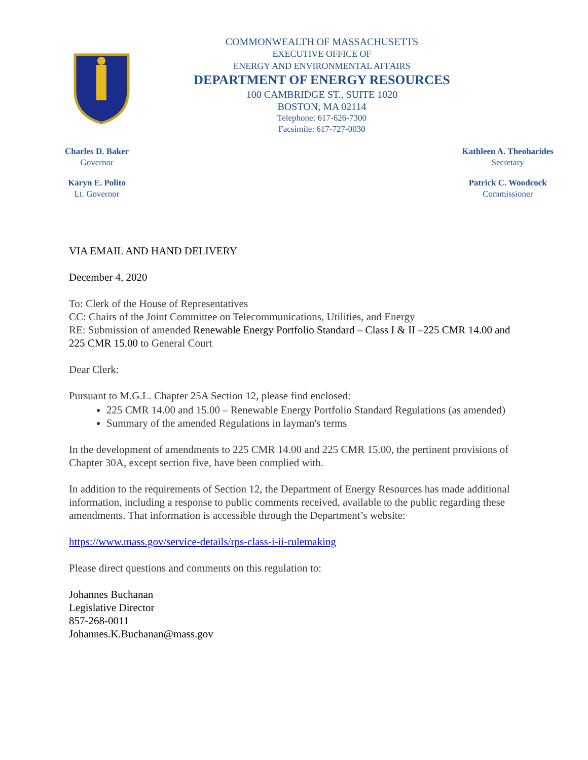COMMONWEALTH OF MASSACHUSETTS
EXECUTIVE OFFICE OF
ENERGY AND ENVIRONMENTAL AFFAIRS
DEPARTMENT OF ENERGY RESOURCES
100 CAMBRIDGE ST., SUITE 1020
BOSTON, MA 02114
Telephone: 617-626-7300
Facsimile: 617-727-0030
Charles D. Baker
Governor
Karyn E. Polito
Lt. Governor
Kathleen A. Theoharides
Secretary
Patrick C. Woodcock
Commissioner
VIA EMAIL AND HAND DELIVERY
December 4, 2020
To: Clerk of the House of Representatives
CC: Chairs of the Joint Committee on Telecommunications, Utilities, and Energy
RE: Submission of amended Renewable Energy Portfolio Standard – Class I & II –225 CMR 14.00 and 225 CMR 15.00 to General Court
Dear Clerk:
Pursuant to M.G.L. Chapter 25A Section 12, please find enclosed:
225 CMR 14.00 and 15.00 – Renewable Energy Portfolio Standard Regulations (as amended)
Summary of the amended Regulations in layman's terms
In the development of amendments to 225 CMR 14.00 and 225 CMR 15.00, the pertinent provisions of Chapter 30A, except section five, have been complied with.
In addition to the requirements of Section 12, the Department of Energy Resources has made additional information, including a response to public comments received, available to the public regarding these amendments. That information is accessible through the Department’s website:
https://www.mass.gov/service-details/rps-class-i-ii-rulemaking
Please direct questions and comments on this regulation to:
Johannes Buchanan
Legislative Director
857-268-0011
Johannes.K.Buchanan@mass.gov